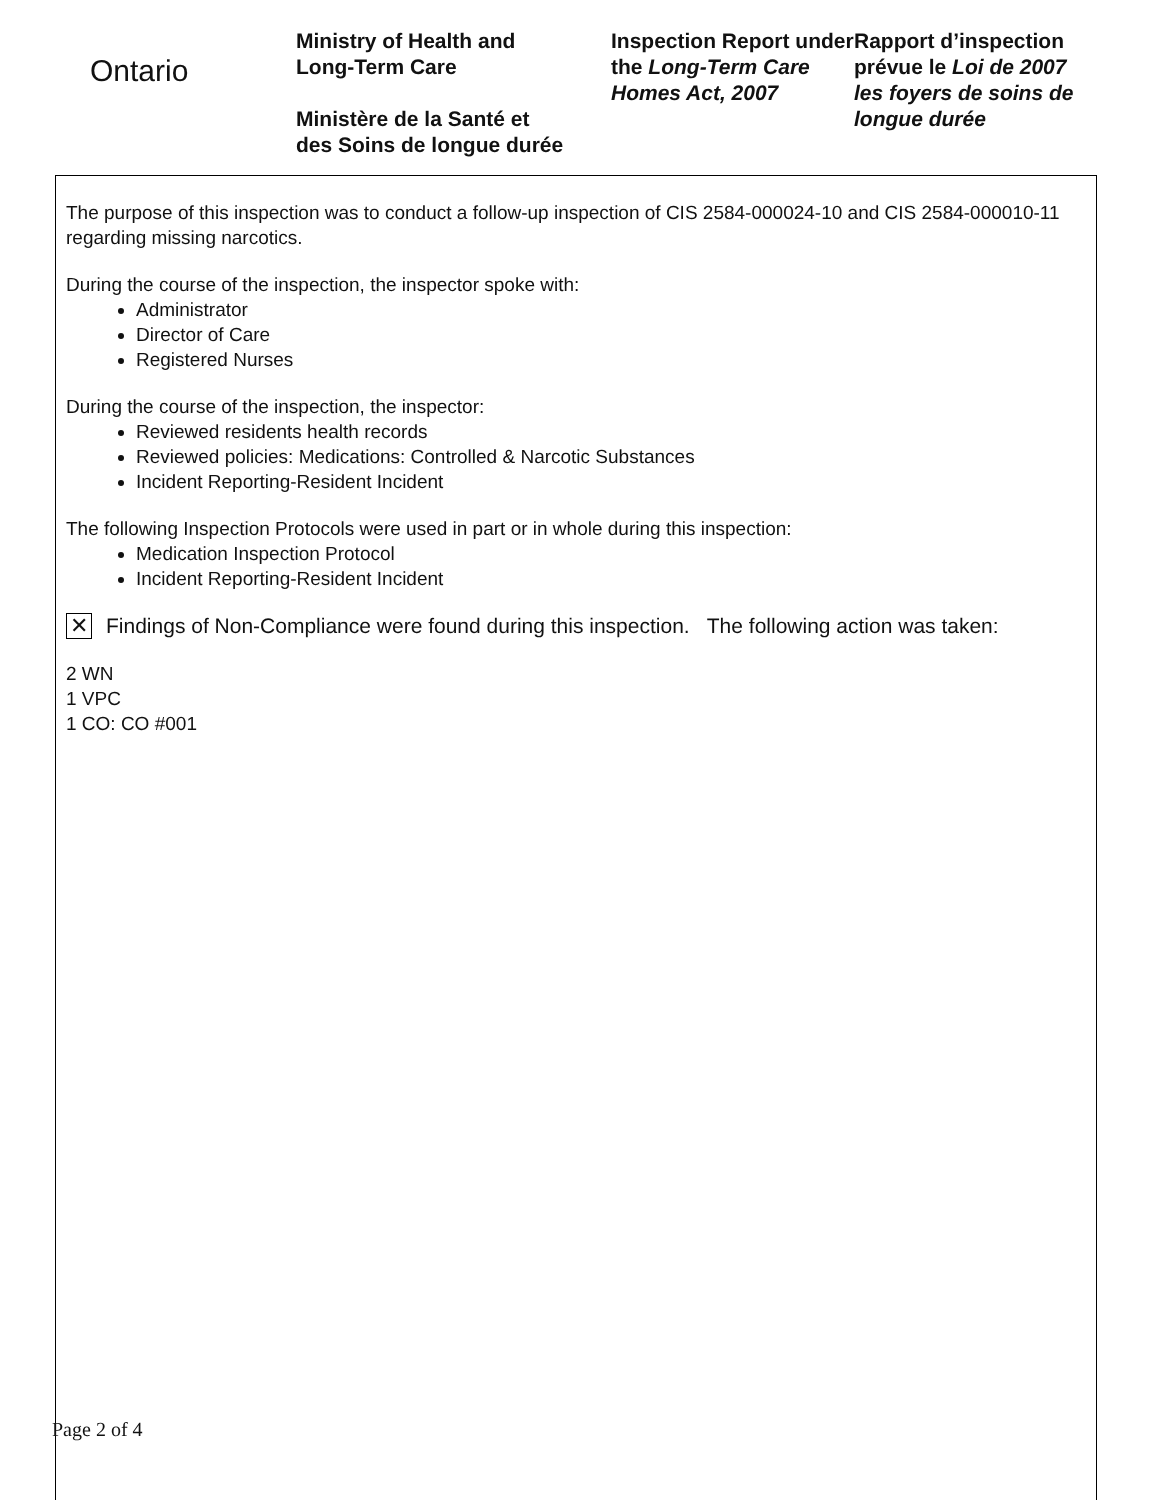Ontario
Ministry of Health and
Long-Term Care
Ministère de la Santé et
des Soins de longue durée
Inspection Report under the Long-Term Care Homes Act, 2007
Rapport d’inspection prévue le Loi de 2007 les foyers de soins de longue durée
The purpose of this inspection was to conduct a follow-up inspection of CIS 2584-000024-10 and CIS 2584-000010-11 regarding missing narcotics.
During the course of the inspection, the inspector spoke with:
Administrator
Director of Care
Registered Nurses
During the course of the inspection, the inspector:
Reviewed residents health records
Reviewed policies: Medications: Controlled & Narcotic Substances
Incident Reporting-Resident Incident
The following Inspection Protocols were used in part or in whole during this inspection:
Medication Inspection Protocol
Incident Reporting-Resident Incident
✕ Findings of Non-Compliance were found during this inspection. The following action was taken:
2 WN
1 VPC
1 CO: CO #001
Page 2 of 4